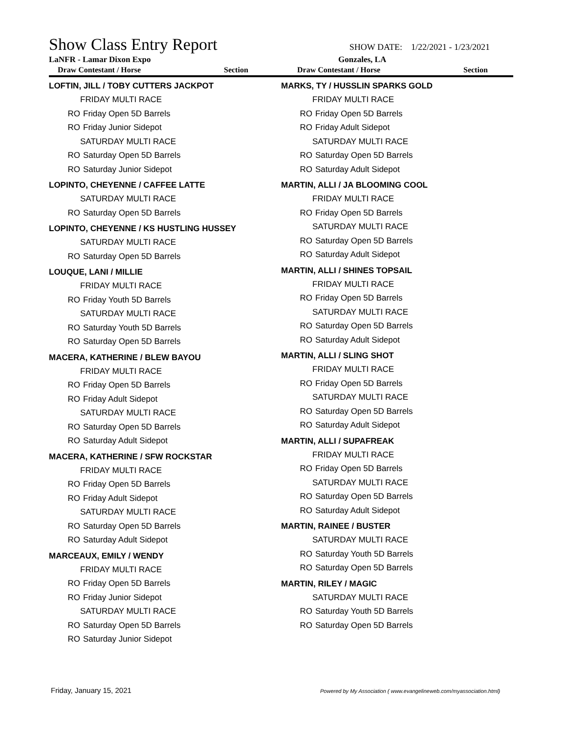Show Class Entry Report
SHOW DATE: 1/22/2021 - 1/23/2021
LaNFR - Lamar Dixon Expo Gonzales, LA
Draw Contestant / Horse Section Draw Contestant / Horse Section
LOFTIN, JILL / TOBY CUTTERS JACKPOT
FRIDAY MULTI RACE
RO Friday Open 5D Barrels
RO Friday Junior Sidepot
SATURDAY MULTI RACE
RO Saturday Open 5D Barrels
RO Saturday Junior Sidepot
LOPINTO, CHEYENNE / CAFFEE LATTE
SATURDAY MULTI RACE
RO Saturday Open 5D Barrels
LOPINTO, CHEYENNE / KS HUSTLING HUSSEY
SATURDAY MULTI RACE
RO Saturday Open 5D Barrels
LOUQUE, LANI / MILLIE
FRIDAY MULTI RACE
RO Friday Youth 5D Barrels
SATURDAY MULTI RACE
RO Saturday Youth 5D Barrels
RO Saturday Open 5D Barrels
MACERA, KATHERINE / BLEW BAYOU
FRIDAY MULTI RACE
RO Friday Open 5D Barrels
RO Friday Adult Sidepot
SATURDAY MULTI RACE
RO Saturday Open 5D Barrels
RO Saturday Adult Sidepot
MACERA, KATHERINE / SFW ROCKSTAR
FRIDAY MULTI RACE
RO Friday Open 5D Barrels
RO Friday Adult Sidepot
SATURDAY MULTI RACE
RO Saturday Open 5D Barrels
RO Saturday Adult Sidepot
MARCEAUX, EMILY / WENDY
FRIDAY MULTI RACE
RO Friday Open 5D Barrels
RO Friday Junior Sidepot
SATURDAY MULTI RACE
RO Saturday Open 5D Barrels
RO Saturday Junior Sidepot
MARKS, TY / HUSSLIN SPARKS GOLD
FRIDAY MULTI RACE
RO Friday Open 5D Barrels
RO Friday Adult Sidepot
SATURDAY MULTI RACE
RO Saturday Open 5D Barrels
RO Saturday Adult Sidepot
MARTIN, ALLI / JA BLOOMING COOL
FRIDAY MULTI RACE
RO Friday Open 5D Barrels
SATURDAY MULTI RACE
RO Saturday Open 5D Barrels
RO Saturday Adult Sidepot
MARTIN, ALLI / SHINES TOPSAIL
FRIDAY MULTI RACE
RO Friday Open 5D Barrels
SATURDAY MULTI RACE
RO Saturday Open 5D Barrels
RO Saturday Adult Sidepot
MARTIN, ALLI / SLING SHOT
FRIDAY MULTI RACE
RO Friday Open 5D Barrels
SATURDAY MULTI RACE
RO Saturday Open 5D Barrels
RO Saturday Adult Sidepot
MARTIN, ALLI / SUPAFREAK
FRIDAY MULTI RACE
RO Friday Open 5D Barrels
SATURDAY MULTI RACE
RO Saturday Open 5D Barrels
RO Saturday Adult Sidepot
MARTIN, RAINEE / BUSTER
SATURDAY MULTI RACE
RO Saturday Youth 5D Barrels
RO Saturday Open 5D Barrels
MARTIN, RILEY / MAGIC
SATURDAY MULTI RACE
RO Saturday Youth 5D Barrels
RO Saturday Open 5D Barrels
Friday, January 15, 2021
Powered by My Association ( www.evangelineweb.com/myassociation.html)